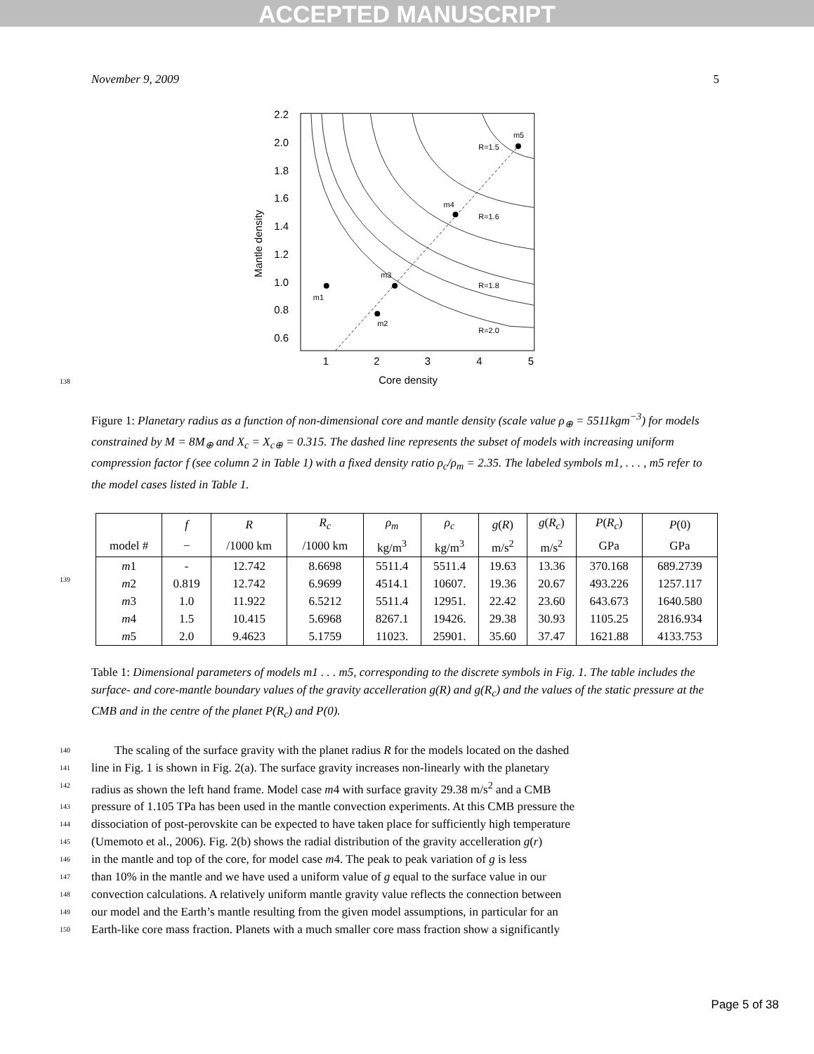ACCEPTED MANUSCRIPT
November 9, 2009 5
138
2.2
2.0
1.8
1.6
1.4
1.2
1.0
0.8
0.6
1
2
3
4
5
Core density
Mantle density
m1
m2
m3
m4
m5
R=1.5
R=1.6
R=1.8
R=2.0
Figure 1: Planetary radius as a function of non-dimensional core and mantle density (scale value ρ<sub>⊕</sub> = 5511kgm<sup>−3</sup>) for models constrained by M = 8M<sub>⊕</sub> and X<sub>c</sub> = X<sub>c⊕</sub> = 0.315. The dashed line represents the subset of models with increasing uniform compression factor f (see column 2 in Table 1) with a fixed density ratio ρ<sub>c</sub>/ρ<sub>m</sub> = 2.35. The labeled symbols m1, . . . , m5 refer to the model cases listed in Table 1.
139
| | f | R | R<sub>c</sub> | ρ<sub>m</sub> | ρ<sub>c</sub> | g ( R ) | g ( R<sub>c</sub> ) | P ( R<sub>c</sub> ) | P (0) |
| --- | --- | --- | --- | --- | --- | --- | --- | --- | --- |
| model # | − | /1000 km | /1000 km | kg/m<sup>3</sup> | kg/m<sup>3</sup> | m/s<sup>2</sup> | m/s<sup>2</sup> | GPa | GPa |
| m 1 | - | 12.742 | 8.6698 | 5511.4 | 5511.4 | 19.63 | 13.36 | 370.168 | 689.2739 |
| m 2 | 0.819 | 12.742 | 6.9699 | 4514.1 | 10607. | 19.36 | 20.67 | 493.226 | 1257.117 |
| m 3 | 1.0 | 11.922 | 6.5212 | 5511.4 | 12951. | 22.42 | 23.60 | 643.673 | 1640.580 |
| m 4 | 1.5 | 10.415 | 5.6968 | 8267.1 | 19426. | 29.38 | 30.93 | 1105.25 | 2816.934 |
| m 5 | 2.0 | 9.4623 | 5.1759 | 11023. | 25901. | 35.60 | 37.47 | 1621.88 | 4133.753 |
Table 1: Dimensional parameters of models m1 . . . m5, corresponding to the discrete symbols in Fig. 1. The table includes the surface- and core-mantle boundary values of the gravity accelleration g(R) and g(R<sub>c</sub>) and the values of the static pressure at the CMB and in the centre of the planet P(R<sub>c</sub>) and P(0).
140
The scaling of the surface gravity with the planet radius R for the models located on the dashed
141
line in Fig. 1 is shown in Fig. 2(a). The surface gravity increases non-linearly with the planetary
142
radius as shown the left hand frame. Model case m4 with surface gravity 29.38 m/s<sup>2</sup> and a CMB
143
pressure of 1.105 TPa has been used in the mantle convection experiments. At this CMB pressure the
144
dissociation of post-perovskite can be expected to have taken place for sufficiently high temperature
145
(Umemoto et al., 2006). Fig. 2(b) shows the radial distribution of the gravity accelleration g(r)
146
in the mantle and top of the core, for model case m4. The peak to peak variation of g is less
147
than 10% in the mantle and we have used a uniform value of g equal to the surface value in our
148
convection calculations. A relatively uniform mantle gravity value reflects the connection between
149
our model and the Earth’s mantle resulting from the given model assumptions, in particular for an
150
Earth-like core mass fraction. Planets with a much smaller core mass fraction show a significantly
Page 5 of 38